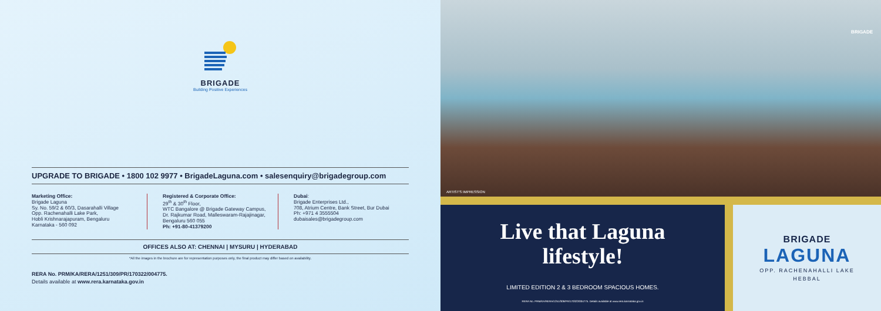BRIGADE
Building Positive Experiences
UPGRADE TO BRIGADE • 1800 102 9977 • BrigadeLaguna.com • salesenquiry@brigadegroup.com
Marketing Office:
Brigade Laguna
Sy. No. 59/2 & 60/3, Dasarahalli Village
Opp. Rachenahalli Lake Park,
Hobli Krishnarajapuram, Bengaluru
Karnataka - 560 092
Registered & Corporate Office:
29<sup>th</sup> & 30<sup>th</sup> Floor,
WTC Bangalore @ Brigade Gateway Campus,
Dr. Rajkumar Road, Malleswaram-Rajajinagar,
Bengaluru 560 055
Ph: +91-80-41379200
Dubai:
Brigade Enterprises Ltd.,
708, Atrium Centre, Bank Street, Bur Dubai
Ph: +971 4 3555504
dubaisales@brigadegroup.com
OFFICES ALSO AT: CHENNAI | MYSURU | HYDERABAD
*All the images in the brochure are for representation purposes only, the final product may differ based on availability.
RERA No. PRM/KA/RERA/1251/309/PR/170322/004775.
Details available at www.rera.karnataka.gov.in
BRIGADE
ARTIST'S IMPRESSION
Live that Laguna
lifestyle!
LIMITED EDITION 2 & 3 BEDROOM SPACIOUS HOMES.
RERA No. PRM/KA/RERA/1251/309/PR/170322/004775. Details available at www.rera.karnataka.gov.in
BRIGADE
LAGUNA
OPP. RACHENAHALLI LAKE
HEBBAL